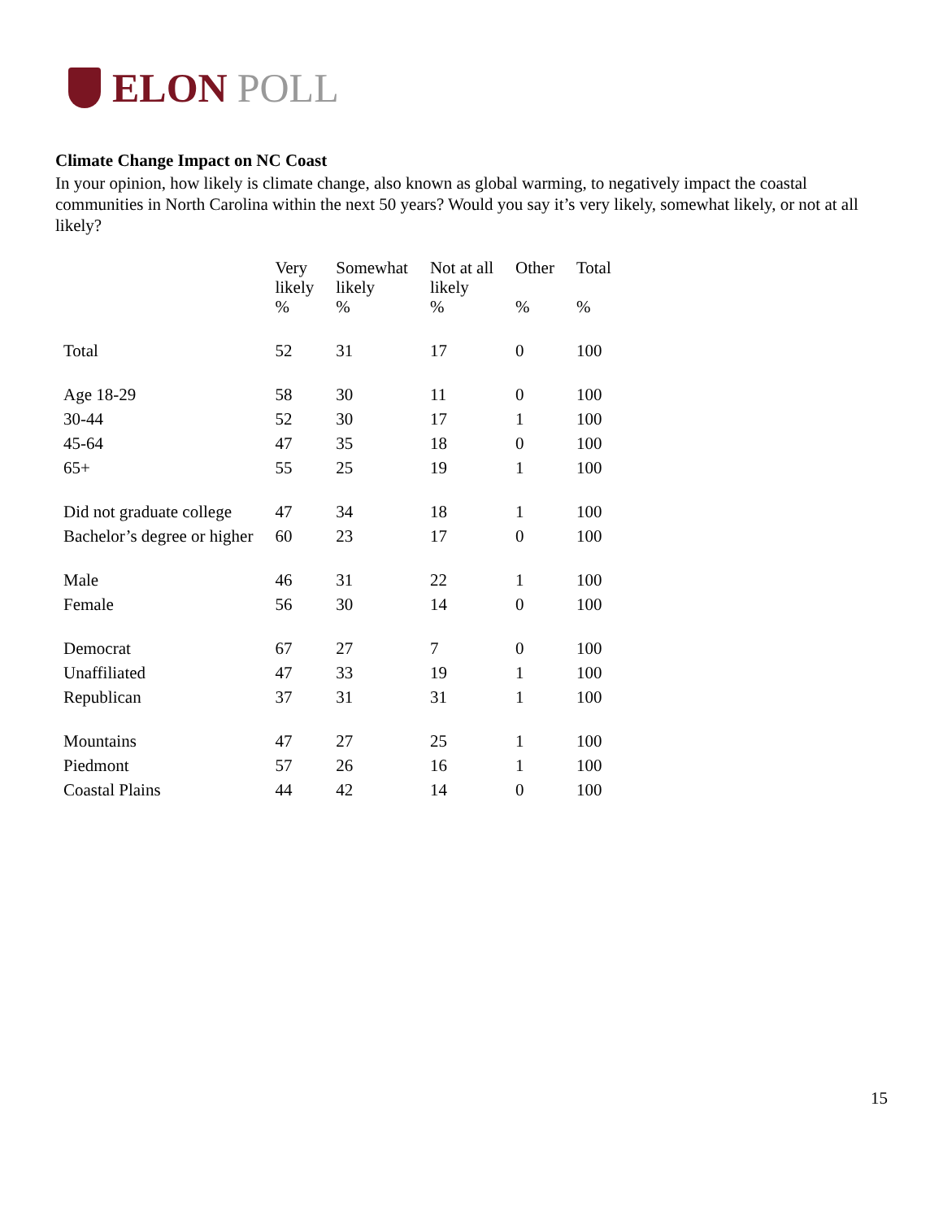ELON POLL
Climate Change Impact on NC Coast
In your opinion, how likely is climate change, also known as global warming, to negatively impact the coastal communities in North Carolina within the next 50 years? Would you say it’s very likely, somewhat likely, or not at all likely?
| | Very likely % | Somewhat likely % | Not at all likely % | Other % | Total % |
| --- | --- | --- | --- | --- | --- |
| Total | 52 | 31 | 17 | 0 | 100 |
| Age 18-29 | 58 | 30 | 11 | 0 | 100 |
| 30-44 | 52 | 30 | 17 | 1 | 100 |
| 45-64 | 47 | 35 | 18 | 0 | 100 |
| 65+ | 55 | 25 | 19 | 1 | 100 |
| Did not graduate college | 47 | 34 | 18 | 1 | 100 |
| Bachelor’s degree or higher | 60 | 23 | 17 | 0 | 100 |
| Male | 46 | 31 | 22 | 1 | 100 |
| Female | 56 | 30 | 14 | 0 | 100 |
| Democrat | 67 | 27 | 7 | 0 | 100 |
| Unaffiliated | 47 | 33 | 19 | 1 | 100 |
| Republican | 37 | 31 | 31 | 1 | 100 |
| Mountains | 47 | 27 | 25 | 1 | 100 |
| Piedmont | 57 | 26 | 16 | 1 | 100 |
| Coastal Plains | 44 | 42 | 14 | 0 | 100 |
15